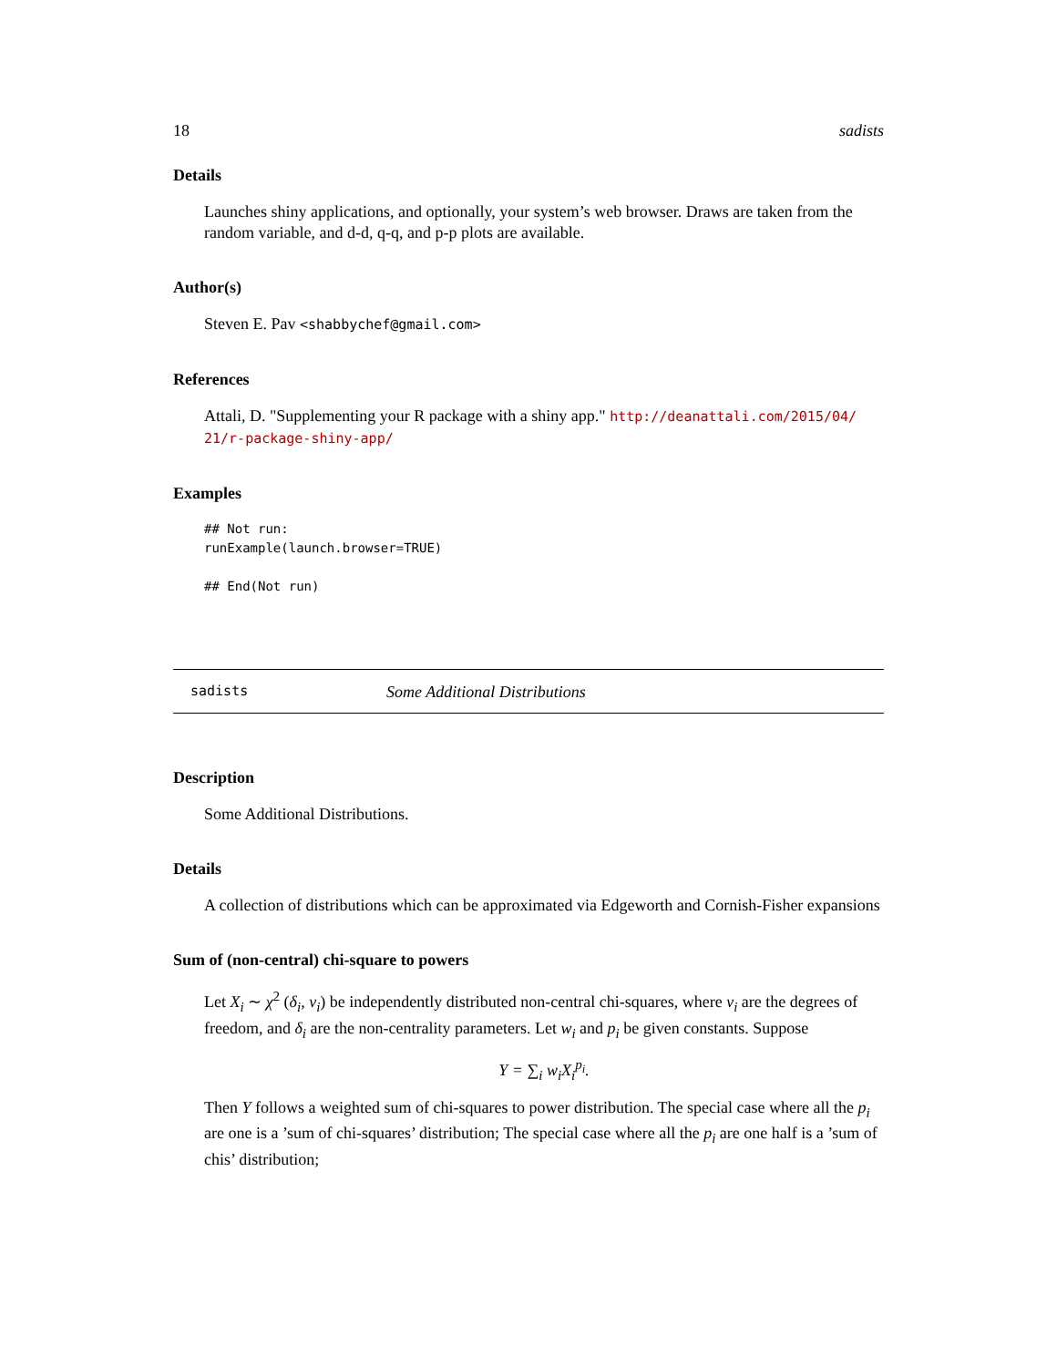18 sadists
Details
Launches shiny applications, and optionally, your system’s web browser. Draws are taken from the random variable, and d-d, q-q, and p-p plots are available.
Author(s)
Steven E. Pav <shabbychef@gmail.com>
References
Attali, D. "Supplementing your R package with a shiny app." http://deanattali.com/2015/04/ 21/r-package-shiny-app/
Examples
## Not run:
runExample(launch.browser=TRUE)

## End(Not run)
sadists Some Additional Distributions
Description
Some Additional Distributions.
Details
A collection of distributions which can be approximated via Edgeworth and Cornish-Fisher expansions
Sum of (non-central) chi-square to powers
Let X<sub>i</sub> ∼ χ<sup>2</sup> (δ<sub>i</sub>, ν<sub>i</sub>) be independently distributed non-central chi-squares, where ν<sub>i</sub> are the degrees of freedom, and δ<sub>i</sub> are the non-centrality parameters. Let w<sub>i</sub> and p<sub>i</sub> be given constants. Suppose
Y = ∑<sub>i</sub> w<sub>i</sub>X<sub>i</sub><sup>p<sub>i</sub></sup>.
Then Y follows a weighted sum of chi-squares to power distribution. The special case where all the p<sub>i</sub> are one is a ’sum of chi-squares’ distribution; The special case where all the p<sub>i</sub> are one half is a ’sum of chis’ distribution;